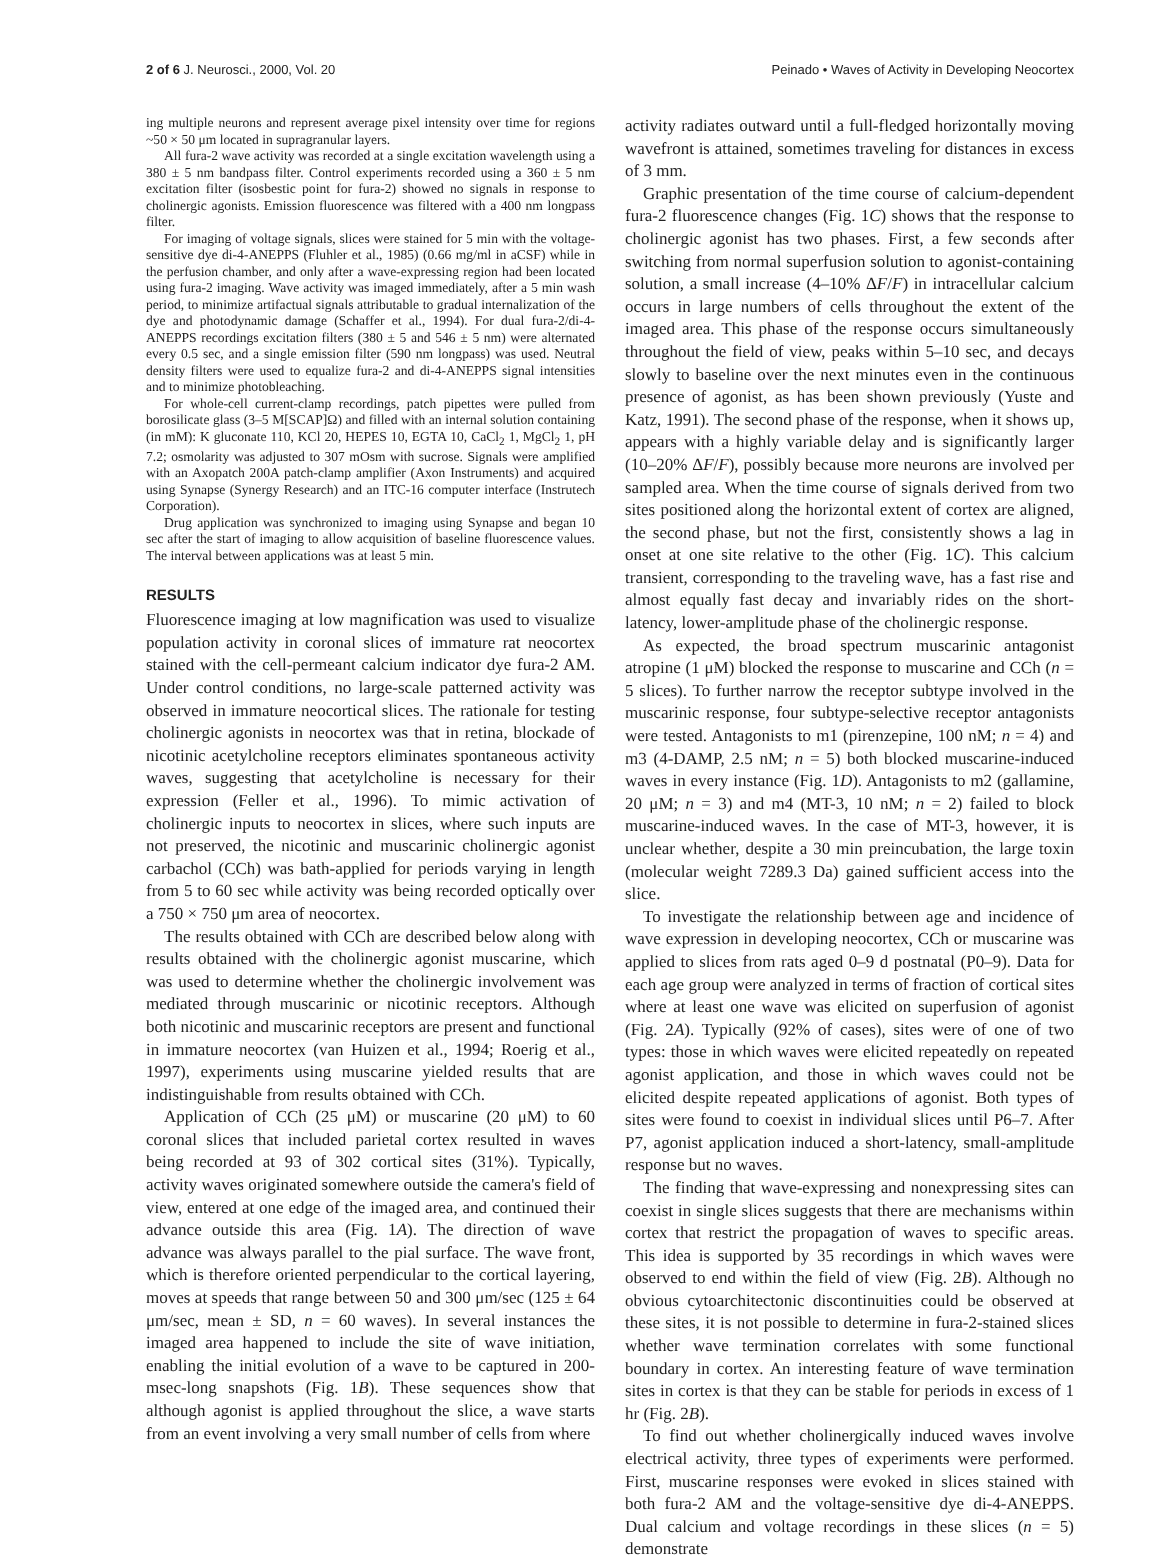2 of 6 J. Neurosci., 2000, Vol. 20 Peinado • Waves of Activity in Developing Neocortex
ing multiple neurons and represent average pixel intensity over time for regions ~50 × 50 μm located in supragranular layers.
All fura-2 wave activity was recorded at a single excitation wavelength using a 380 ± 5 nm bandpass filter. Control experiments recorded using a 360 ± 5 nm excitation filter (isosbestic point for fura-2) showed no signals in response to cholinergic agonists. Emission fluorescence was filtered with a 400 nm longpass filter.
For imaging of voltage signals, slices were stained for 5 min with the voltage-sensitive dye di-4-ANEPPS (Fluhler et al., 1985) (0.66 mg/ml in aCSF) while in the perfusion chamber, and only after a wave-expressing region had been located using fura-2 imaging. Wave activity was imaged immediately, after a 5 min wash period, to minimize artifactual signals attributable to gradual internalization of the dye and photodynamic damage (Schaffer et al., 1994). For dual fura-2/di-4-ANEPPS recordings excitation filters (380 ± 5 and 546 ± 5 nm) were alternated every 0.5 sec, and a single emission filter (590 nm longpass) was used. Neutral density filters were used to equalize fura-2 and di-4-ANEPPS signal intensities and to minimize photobleaching.
For whole-cell current-clamp recordings, patch pipettes were pulled from borosilicate glass (3–5 M[SCAP]Ω) and filled with an internal solution containing (in mM): K gluconate 110, KCl 20, HEPES 10, EGTA 10, CaCl<sub>2</sub> 1, MgCl<sub>2</sub> 1, pH 7.2; osmolarity was adjusted to 307 mOsm with sucrose. Signals were amplified with an Axopatch 200A patch-clamp amplifier (Axon Instruments) and acquired using Synapse (Synergy Research) and an ITC-16 computer interface (Instrutech Corporation).
Drug application was synchronized to imaging using Synapse and began 10 sec after the start of imaging to allow acquisition of baseline fluorescence values. The interval between applications was at least 5 min.
RESULTS
Fluorescence imaging at low magnification was used to visualize population activity in coronal slices of immature rat neocortex stained with the cell-permeant calcium indicator dye fura-2 AM. Under control conditions, no large-scale patterned activity was observed in immature neocortical slices. The rationale for testing cholinergic agonists in neocortex was that in retina, blockade of nicotinic acetylcholine receptors eliminates spontaneous activity waves, suggesting that acetylcholine is necessary for their expression (Feller et al., 1996). To mimic activation of cholinergic inputs to neocortex in slices, where such inputs are not preserved, the nicotinic and muscarinic cholinergic agonist carbachol (CCh) was bath-applied for periods varying in length from 5 to 60 sec while activity was being recorded optically over a 750 × 750 μm area of neocortex.
The results obtained with CCh are described below along with results obtained with the cholinergic agonist muscarine, which was used to determine whether the cholinergic involvement was mediated through muscarinic or nicotinic receptors. Although both nicotinic and muscarinic receptors are present and functional in immature neocortex (van Huizen et al., 1994; Roerig et al., 1997), experiments using muscarine yielded results that are indistinguishable from results obtained with CCh.
Application of CCh (25 μM) or muscarine (20 μM) to 60 coronal slices that included parietal cortex resulted in waves being recorded at 93 of 302 cortical sites (31%). Typically, activity waves originated somewhere outside the camera's field of view, entered at one edge of the imaged area, and continued their advance outside this area (Fig. 1A). The direction of wave advance was always parallel to the pial surface. The wave front, which is therefore oriented perpendicular to the cortical layering, moves at speeds that range between 50 and 300 μm/sec (125 ± 64 μm/sec, mean ± SD, n = 60 waves). In several instances the imaged area happened to include the site of wave initiation, enabling the initial evolution of a wave to be captured in 200-msec-long snapshots (Fig. 1B). These sequences show that although agonist is applied throughout the slice, a wave starts from an event involving a very small number of cells from where
activity radiates outward until a full-fledged horizontally moving wavefront is attained, sometimes traveling for distances in excess of 3 mm.
Graphic presentation of the time course of calcium-dependent fura-2 fluorescence changes (Fig. 1C) shows that the response to cholinergic agonist has two phases. First, a few seconds after switching from normal superfusion solution to agonist-containing solution, a small increase (4–10% ΔF/F) in intracellular calcium occurs in large numbers of cells throughout the extent of the imaged area. This phase of the response occurs simultaneously throughout the field of view, peaks within 5–10 sec, and decays slowly to baseline over the next minutes even in the continuous presence of agonist, as has been shown previously (Yuste and Katz, 1991). The second phase of the response, when it shows up, appears with a highly variable delay and is significantly larger (10–20% ΔF/F), possibly because more neurons are involved per sampled area. When the time course of signals derived from two sites positioned along the horizontal extent of cortex are aligned, the second phase, but not the first, consistently shows a lag in onset at one site relative to the other (Fig. 1C). This calcium transient, corresponding to the traveling wave, has a fast rise and almost equally fast decay and invariably rides on the short-latency, lower-amplitude phase of the cholinergic response.
As expected, the broad spectrum muscarinic antagonist atropine (1 μM) blocked the response to muscarine and CCh (n = 5 slices). To further narrow the receptor subtype involved in the muscarinic response, four subtype-selective receptor antagonists were tested. Antagonists to m1 (pirenzepine, 100 nM; n = 4) and m3 (4-DAMP, 2.5 nM; n = 5) both blocked muscarine-induced waves in every instance (Fig. 1D). Antagonists to m2 (gallamine, 20 μM; n = 3) and m4 (MT-3, 10 nM; n = 2) failed to block muscarine-induced waves. In the case of MT-3, however, it is unclear whether, despite a 30 min preincubation, the large toxin (molecular weight 7289.3 Da) gained sufficient access into the slice.
To investigate the relationship between age and incidence of wave expression in developing neocortex, CCh or muscarine was applied to slices from rats aged 0–9 d postnatal (P0–9). Data for each age group were analyzed in terms of fraction of cortical sites where at least one wave was elicited on superfusion of agonist (Fig. 2A). Typically (92% of cases), sites were of one of two types: those in which waves were elicited repeatedly on repeated agonist application, and those in which waves could not be elicited despite repeated applications of agonist. Both types of sites were found to coexist in individual slices until P6–7. After P7, agonist application induced a short-latency, small-amplitude response but no waves.
The finding that wave-expressing and nonexpressing sites can coexist in single slices suggests that there are mechanisms within cortex that restrict the propagation of waves to specific areas. This idea is supported by 35 recordings in which waves were observed to end within the field of view (Fig. 2B). Although no obvious cytoarchitectonic discontinuities could be observed at these sites, it is not possible to determine in fura-2-stained slices whether wave termination correlates with some functional boundary in cortex. An interesting feature of wave termination sites in cortex is that they can be stable for periods in excess of 1 hr (Fig. 2B).
To find out whether cholinergically induced waves involve electrical activity, three types of experiments were performed. First, muscarine responses were evoked in slices stained with both fura-2 AM and the voltage-sensitive dye di-4-ANEPPS. Dual calcium and voltage recordings in these slices (n = 5) demonstrate